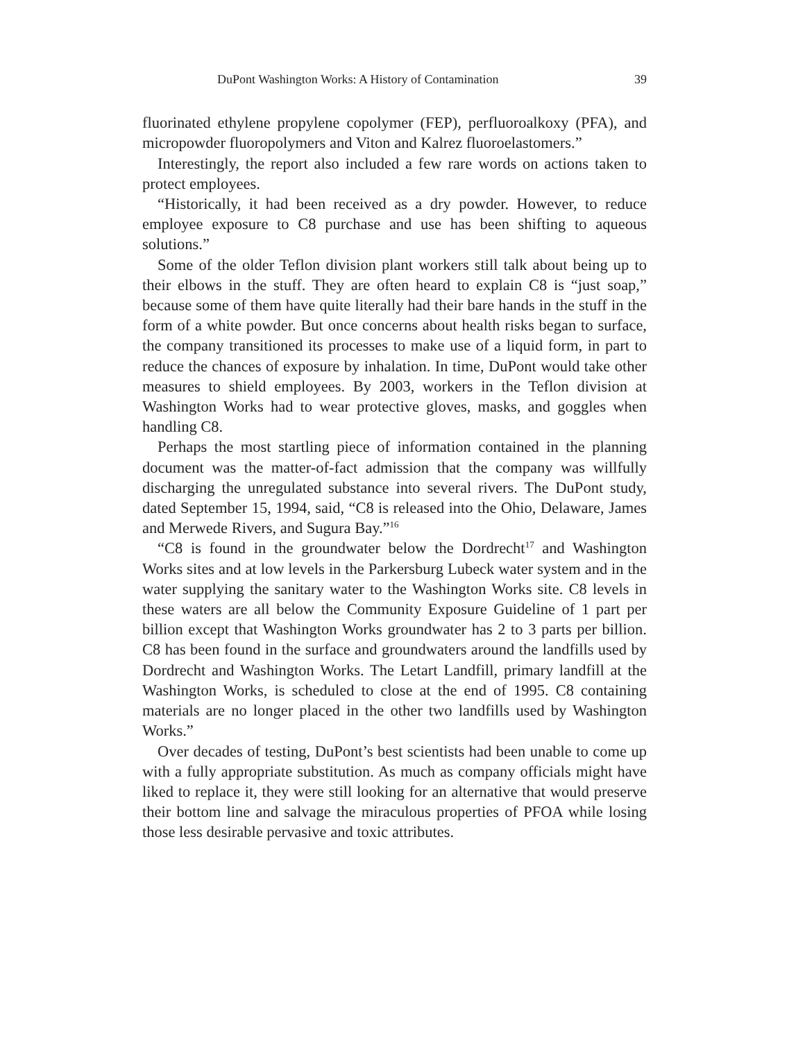DuPont Washington Works: A History of Contamination 39
fluorinated ethylene propylene copolymer (FEP), perfluoroalkoxy (PFA), and micropowder fluoropolymers and Viton and Kalrez fluoroelastomers.”
Interestingly, the report also included a few rare words on actions taken to protect employees.
“Historically, it had been received as a dry powder. However, to reduce employee exposure to C8 purchase and use has been shifting to aqueous solutions.”
Some of the older Teflon division plant workers still talk about being up to their elbows in the stuff. They are often heard to explain C8 is “just soap,” because some of them have quite literally had their bare hands in the stuff in the form of a white powder. But once concerns about health risks began to surface, the company transitioned its processes to make use of a liquid form, in part to reduce the chances of exposure by inhalation. In time, DuPont would take other measures to shield employees. By 2003, workers in the Teflon division at Washington Works had to wear protective gloves, masks, and goggles when handling C8.
Perhaps the most startling piece of information contained in the planning document was the matter-of-fact admission that the company was willfully discharging the unregulated substance into several rivers. The DuPont study, dated September 15, 1994, said, “C8 is released into the Ohio, Delaware, James and Merwede Rivers, and Sugura Bay.”<sup>16</sup>
“C8 is found in the groundwater below the Dordrecht<sup>17</sup> and Washington Works sites and at low levels in the Parkersburg Lubeck water system and in the water supplying the sanitary water to the Washington Works site. C8 levels in these waters are all below the Community Exposure Guideline of 1 part per billion except that Washington Works groundwater has 2 to 3 parts per billion. C8 has been found in the surface and groundwaters around the landfills used by Dordrecht and Washington Works. The Letart Landfill, primary landfill at the Washington Works, is scheduled to close at the end of 1995. C8 containing materials are no longer placed in the other two landfills used by Washington Works.”
Over decades of testing, DuPont’s best scientists had been unable to come up with a fully appropriate substitution. As much as company officials might have liked to replace it, they were still looking for an alternative that would preserve their bottom line and salvage the miraculous properties of PFOA while losing those less desirable pervasive and toxic attributes.